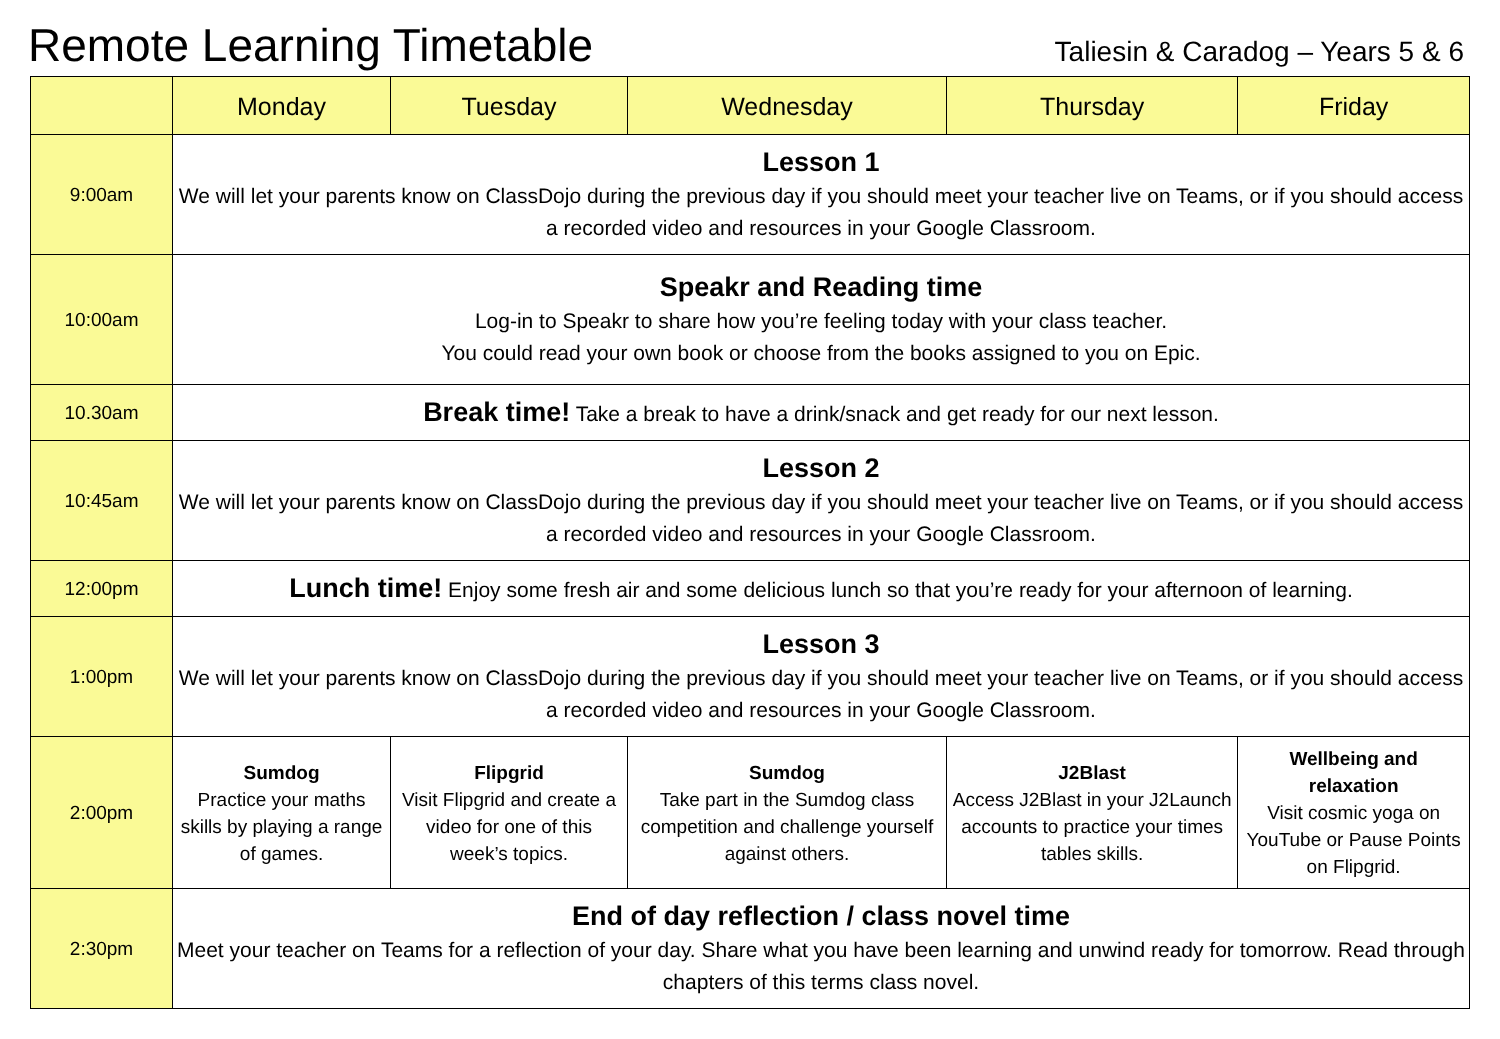Remote Learning Timetable
Taliesin & Caradog – Years 5 & 6
| | Monday | Tuesday | Wednesday | Thursday | Friday |
| --- | --- | --- | --- | --- | --- |
| 9:00am | Lesson 1 We will let your parents know on ClassDojo during the previous day if you should meet your teacher live on Teams, or if you should access a recorded video and resources in your Google Classroom. | | | | |
| 10:00am | Speakr and Reading time Log-in to Speakr to share how you’re feeling today with your class teacher. You could read your own book or choose from the books assigned to you on Epic. | | | | |
| 10.30am | Break time! Take a break to have a drink/snack and get ready for our next lesson. | | | | |
| 10:45am | Lesson 2 We will let your parents know on ClassDojo during the previous day if you should meet your teacher live on Teams, or if you should access a recorded video and resources in your Google Classroom. | | | | |
| 12:00pm | Lunch time! Enjoy some fresh air and some delicious lunch so that you’re ready for your afternoon of learning. | | | | |
| 1:00pm | Lesson 3 We will let your parents know on ClassDojo during the previous day if you should meet your teacher live on Teams, or if you should access a recorded video and resources in your Google Classroom. | | | | |
| 2:00pm | Sumdog Practice your maths skills by playing a range of games. | Flipgrid Visit Flipgrid and create a video for one of this week’s topics. | Sumdog Take part in the Sumdog class competition and challenge yourself against others. | J2Blast Access J2Blast in your J2Launch accounts to practice your times tables skills. | Wellbeing and relaxation Visit cosmic yoga on YouTube or Pause Points on Flipgrid. |
| 2:30pm | End of day reflection / class novel time Meet your teacher on Teams for a reflection of your day. Share what you have been learning and unwind ready for tomorrow. Read through chapters of this terms class novel. | | | | |